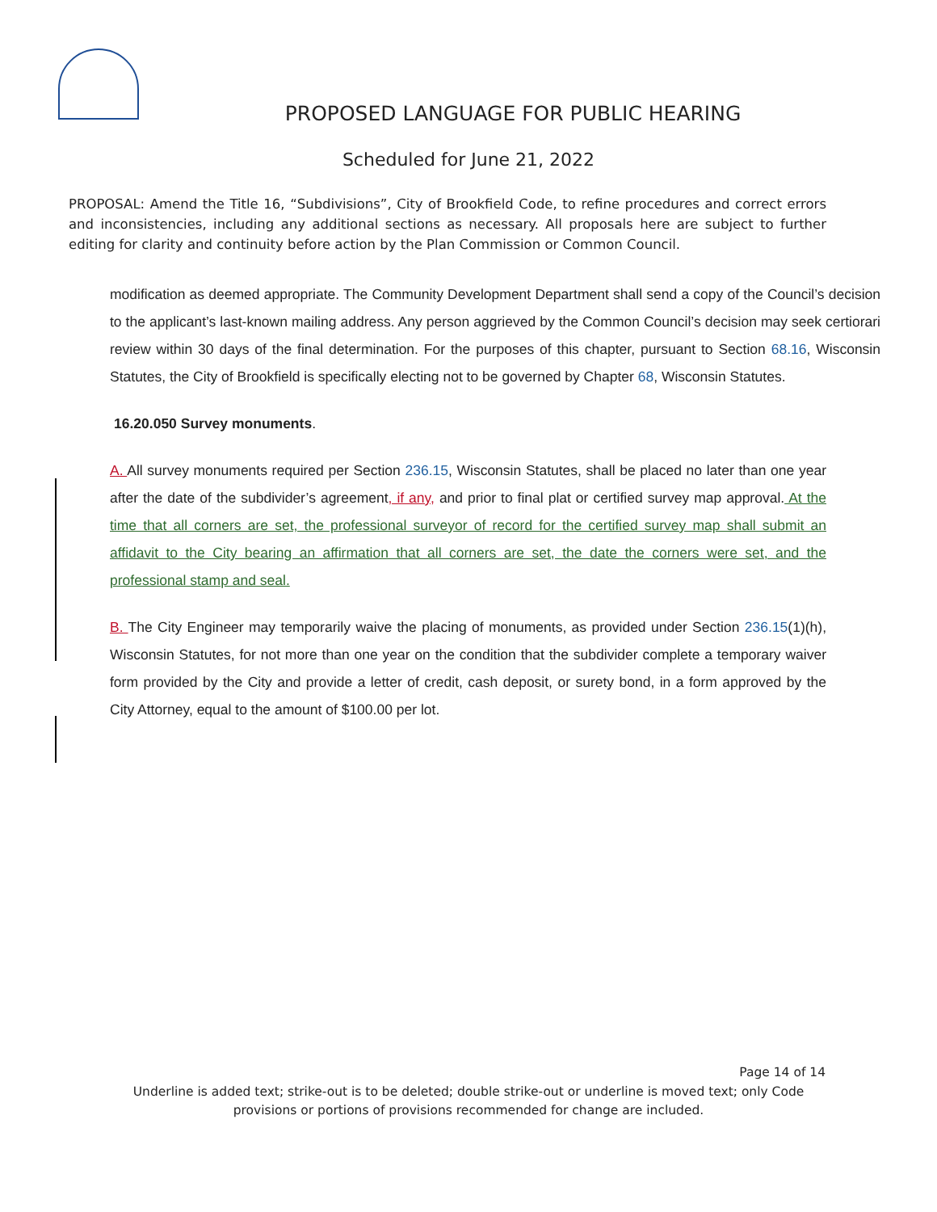PROPOSED LANGUAGE FOR PUBLIC HEARING
Scheduled for June 21, 2022
PROPOSAL: Amend the Title 16, “Subdivisions”, City of Brookfield Code, to refine procedures and correct errors and inconsistencies, including any additional sections as necessary. All proposals here are subject to further editing for clarity and continuity before action by the Plan Commission or Common Council.
modification as deemed appropriate. The Community Development Department shall send a copy of the Council’s decision to the applicant’s last-known mailing address. Any person aggrieved by the Common Council’s decision may seek certiorari review within 30 days of the final determination. For the purposes of this chapter, pursuant to Section 68.16, Wisconsin Statutes, the City of Brookfield is specifically electing not to be governed by Chapter 68, Wisconsin Statutes.
16.20.050 Survey monuments.
A. All survey monuments required per Section 236.15, Wisconsin Statutes, shall be placed no later than one year after the date of the subdivider’s agreement, if any, and prior to final plat or certified survey map approval. At the time that all corners are set, the professional surveyor of record for the certified survey map shall submit an affidavit to the City bearing an affirmation that all corners are set, the date the corners were set, and the professional stamp and seal.
B. The City Engineer may temporarily waive the placing of monuments, as provided under Section 236.15(1)(h), Wisconsin Statutes, for not more than one year on the condition that the subdivider complete a temporary waiver form provided by the City and provide a letter of credit, cash deposit, or surety bond, in a form approved by the City Attorney, equal to the amount of $100.00 per lot.
Page 14 of 14
Underline is added text; strike-out is to be deleted; double strike-out or underline is moved text; only Code
provisions or portions of provisions recommended for change are included.